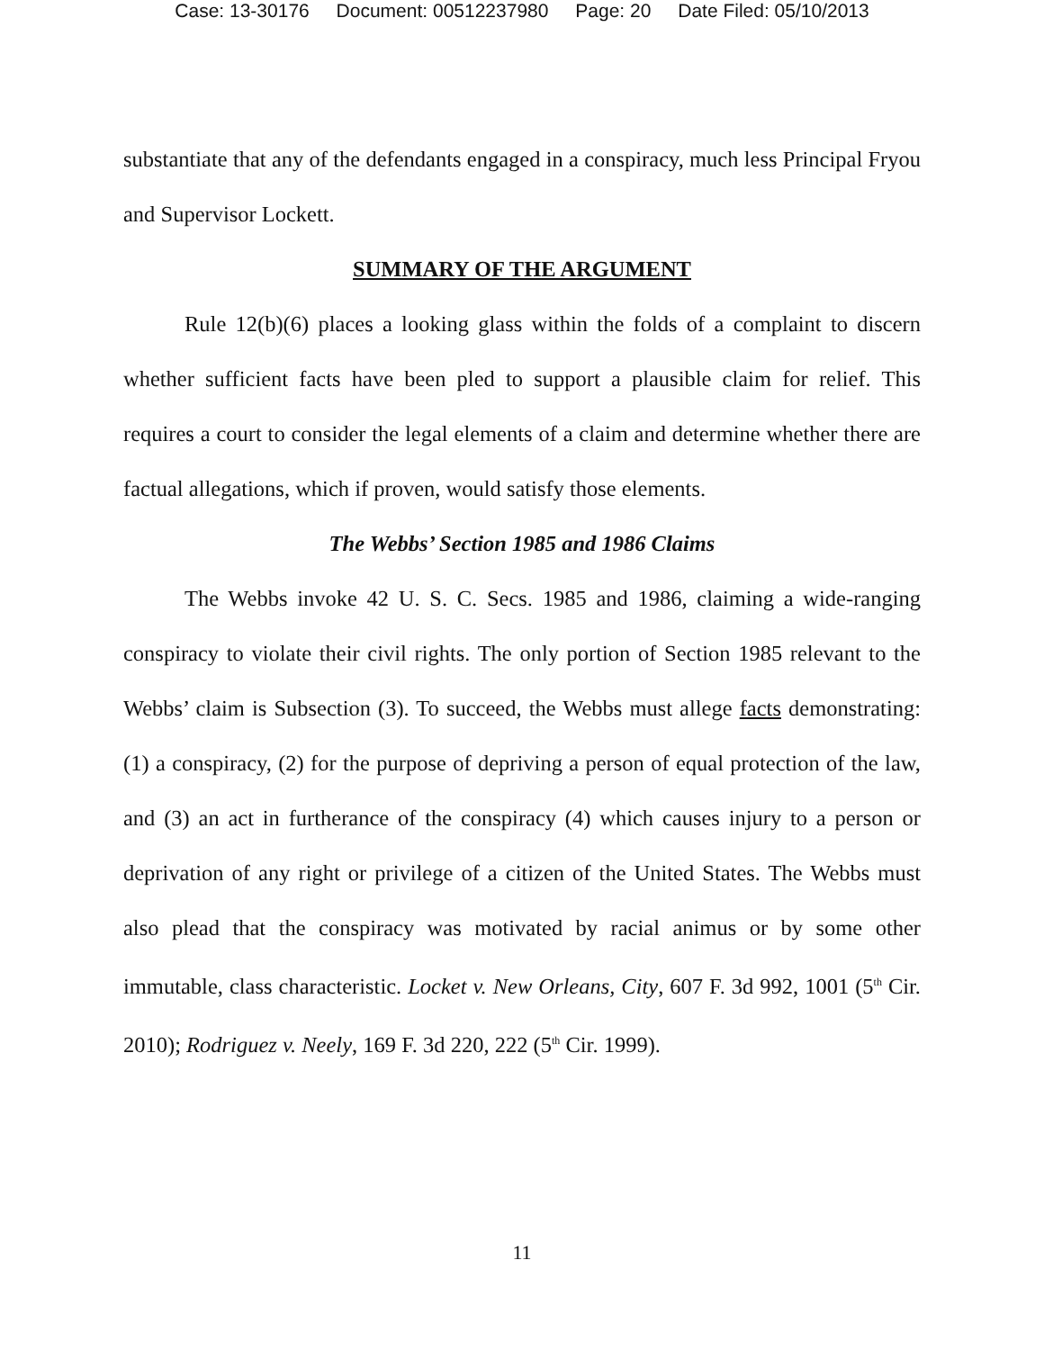Case: 13-30176 Document: 00512237980 Page: 20 Date Filed: 05/10/2013
substantiate that any of the defendants engaged in a conspiracy, much less Principal Fryou and Supervisor Lockett.
SUMMARY OF THE ARGUMENT
Rule 12(b)(6) places a looking glass within the folds of a complaint to discern whether sufficient facts have been pled to support a plausible claim for relief. This requires a court to consider the legal elements of a claim and determine whether there are factual allegations, which if proven, would satisfy those elements.
The Webbs’ Section 1985 and 1986 Claims
The Webbs invoke 42 U. S. C. Secs. 1985 and 1986, claiming a wide-ranging conspiracy to violate their civil rights. The only portion of Section 1985 relevant to the Webbs’ claim is Subsection (3). To succeed, the Webbs must allege facts demonstrating: (1) a conspiracy, (2) for the purpose of depriving a person of equal protection of the law, and (3) an act in furtherance of the conspiracy (4) which causes injury to a person or deprivation of any right or privilege of a citizen of the United States. The Webbs must also plead that the conspiracy was motivated by racial animus or by some other immutable, class characteristic. Locket v. New Orleans, City, 607 F. 3d 992, 1001 (5<sup>th</sup> Cir. 2010); Rodriguez v. Neely, 169 F. 3d 220, 222 (5<sup>th</sup> Cir. 1999).
11